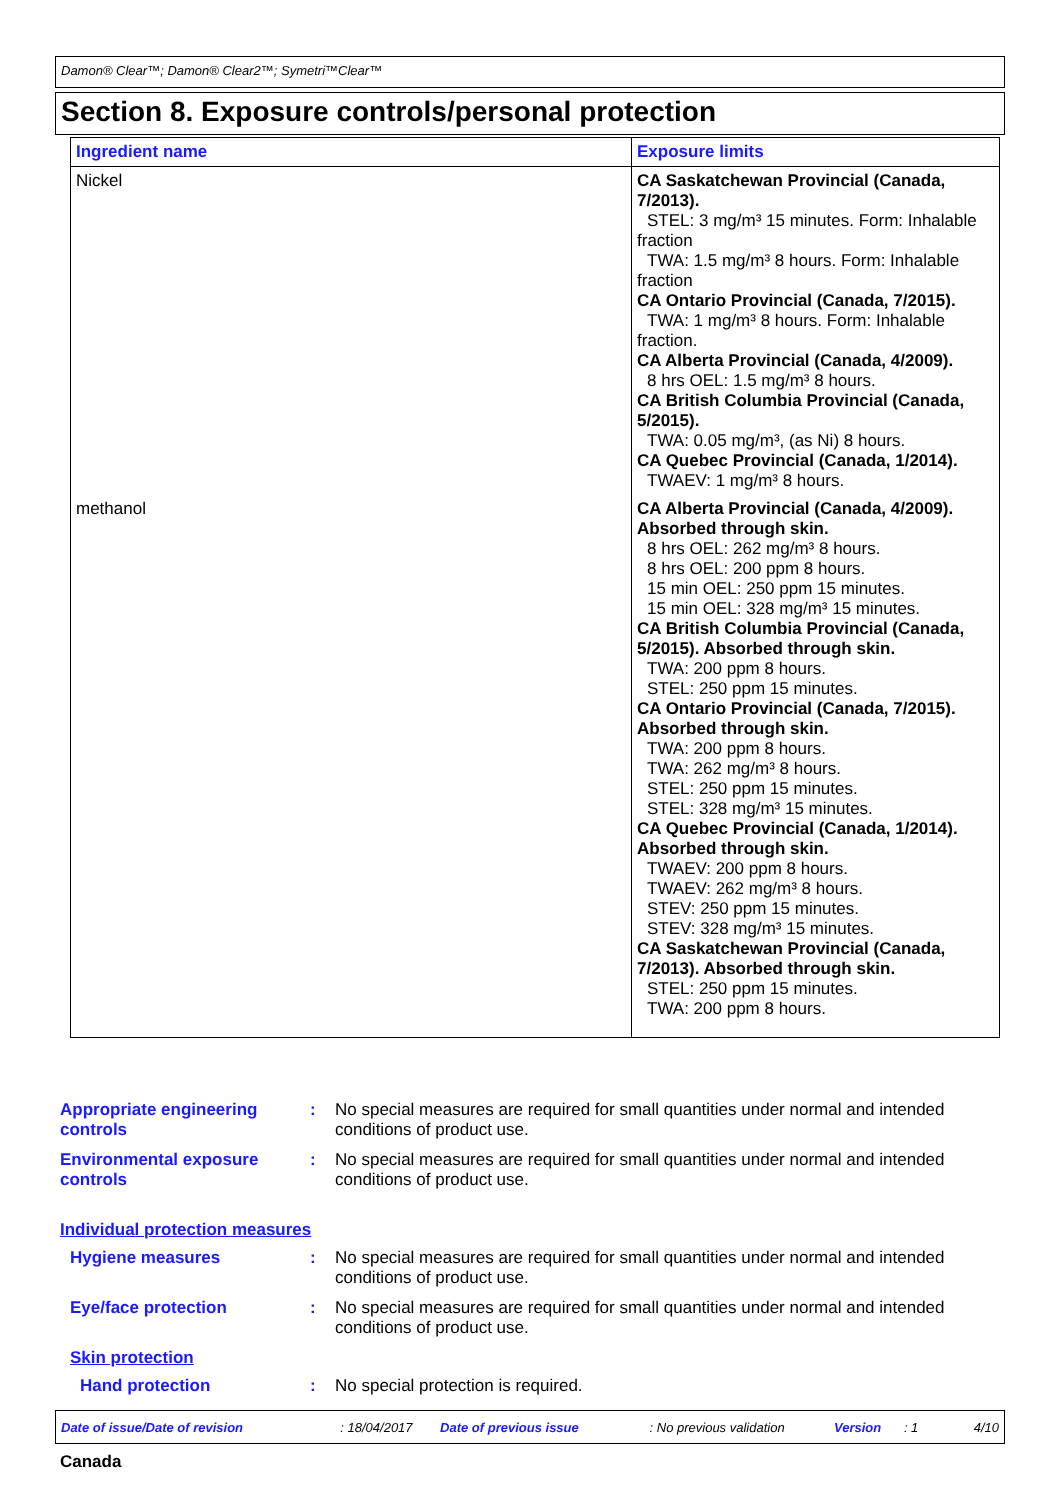Damon® Clear™; Damon® Clear2™; Symetri™Clear™
Section 8. Exposure controls/personal protection
| Ingredient name | Exposure limits |
| --- | --- |
| Nickel | CA Saskatchewan Provincial (Canada, 7/2013). STEL: 3 mg/m³ 15 minutes. Form: Inhalable fraction TWA: 1.5 mg/m³ 8 hours. Form: Inhalable fraction CA Ontario Provincial (Canada, 7/2015). TWA: 1 mg/m³ 8 hours. Form: Inhalable fraction. CA Alberta Provincial (Canada, 4/2009). 8 hrs OEL: 1.5 mg/m³ 8 hours. CA British Columbia Provincial (Canada, 5/2015). TWA: 0.05 mg/m³, (as Ni) 8 hours. CA Quebec Provincial (Canada, 1/2014). TWAEV: 1 mg/m³ 8 hours. |
| methanol | CA Alberta Provincial (Canada, 4/2009). Absorbed through skin. 8 hrs OEL: 262 mg/m³ 8 hours. 8 hrs OEL: 200 ppm 8 hours. 15 min OEL: 250 ppm 15 minutes. 15 min OEL: 328 mg/m³ 15 minutes. CA British Columbia Provincial (Canada, 5/2015). Absorbed through skin. TWA: 200 ppm 8 hours. STEL: 250 ppm 15 minutes. CA Ontario Provincial (Canada, 7/2015). Absorbed through skin. TWA: 200 ppm 8 hours. TWA: 262 mg/m³ 8 hours. STEL: 250 ppm 15 minutes. STEL: 328 mg/m³ 15 minutes. CA Quebec Provincial (Canada, 1/2014). Absorbed through skin. TWAEV: 200 ppm 8 hours. TWAEV: 262 mg/m³ 8 hours. STEV: 250 ppm 15 minutes. STEV: 328 mg/m³ 15 minutes. CA Saskatchewan Provincial (Canada, 7/2013). Absorbed through skin. STEL: 250 ppm 15 minutes. TWA: 200 ppm 8 hours. |
Appropriate engineering controls
: No special measures are required for small quantities under normal and intended conditions of product use.
Environmental exposure controls
: No special measures are required for small quantities under normal and intended conditions of product use.
Individual protection measures
Hygiene measures : No special measures are required for small quantities under normal and intended conditions of product use.
Eye/face protection : No special measures are required for small quantities under normal and intended conditions of product use.
Skin protection
Hand protection : No special protection is required.
Date of issue/Date of revision: 18/04/2017 Date of previous issue: No previous validation Version: 1 4/10
Canada